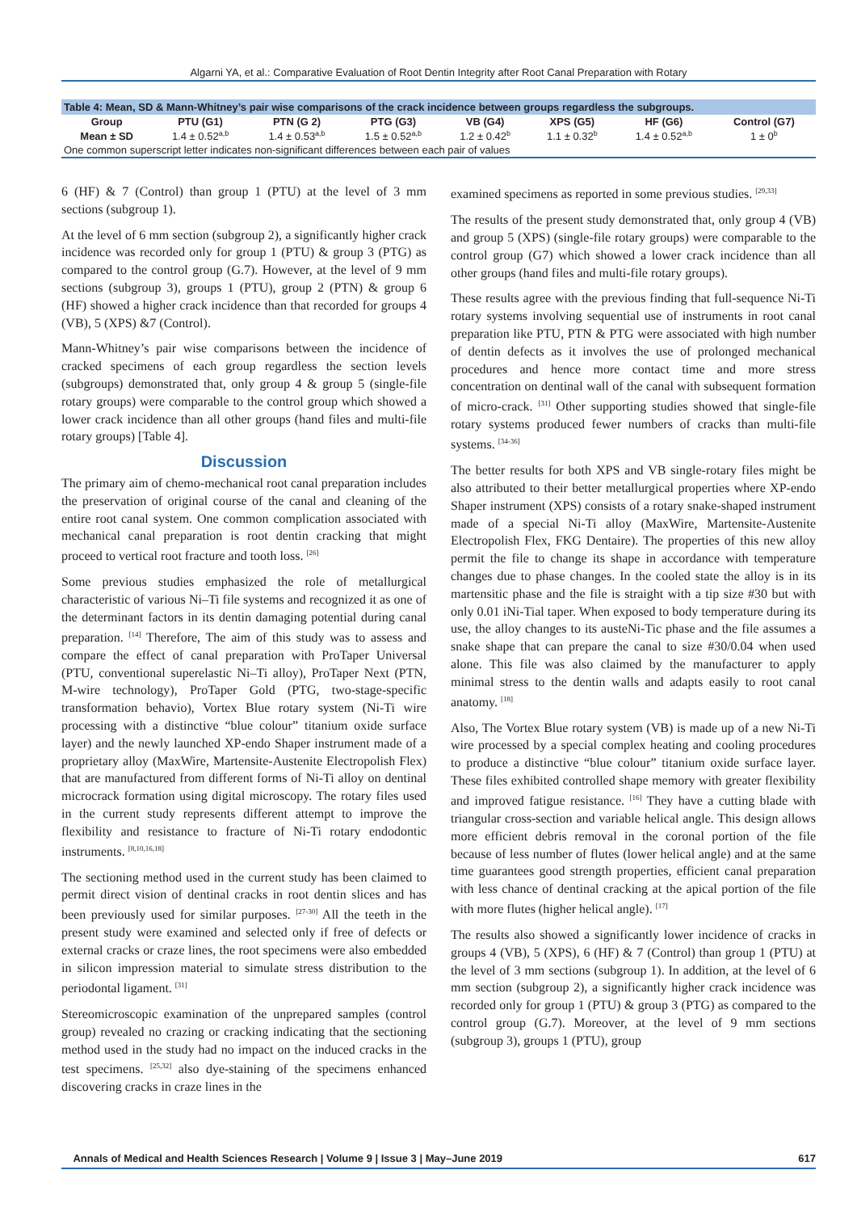Algarni YA, et al.: Comparative Evaluation of Root Dentin Integrity after Root Canal Preparation with Rotary
Table 4: Mean, SD & Mann-Whitney’s pair wise comparisons of the crack incidence between groups regardless the subgroups.
| Group | PTU (G1) | PTN (G 2) | PTG (G3) | VB (G4) | XPS (G5) | HF (G6) | Control (G7) |
| --- | --- | --- | --- | --- | --- | --- | --- |
| Mean ± SD | 1.4 ± 0.52<sup>a,b</sup> | 1.4 ± 0.53<sup>a,b</sup> | 1.5 ± 0.52<sup>a,b</sup> | 1.2 ± 0.42<sup>b</sup> | 1.1 ± 0.32<sup>b</sup> | 1.4 ± 0.52<sup>a,b</sup> | 1 ± 0<sup>b</sup> |
| One common superscript letter indicates non-significant differences between each pair of values | | | | | | | |
6 (HF) & 7 (Control) than group 1 (PTU) at the level of 3 mm sections (subgroup 1).
At the level of 6 mm section (subgroup 2), a significantly higher crack incidence was recorded only for group 1 (PTU) & group 3 (PTG) as compared to the control group (G.7). However, at the level of 9 mm sections (subgroup 3), groups 1 (PTU), group 2 (PTN) & group 6 (HF) showed a higher crack incidence than that recorded for groups 4 (VB), 5 (XPS) &7 (Control).
Mann-Whitney’s pair wise comparisons between the incidence of cracked specimens of each group regardless the section levels (subgroups) demonstrated that, only group 4 & group 5 (single-file rotary groups) were comparable to the control group which showed a lower crack incidence than all other groups (hand files and multi-file rotary groups) [Table 4].
Discussion
The primary aim of chemo-mechanical root canal preparation includes the preservation of original course of the canal and cleaning of the entire root canal system. One common complication associated with mechanical canal preparation is root dentin cracking that might proceed to vertical root fracture and tooth loss. <sup>[26]</sup>
Some previous studies emphasized the role of metallurgical characteristic of various Ni–Ti file systems and recognized it as one of the determinant factors in its dentin damaging potential during canal preparation. <sup>[14]</sup> Therefore, The aim of this study was to assess and compare the effect of canal preparation with ProTaper Universal (PTU, conventional superelastic Ni–Ti alloy), ProTaper Next (PTN, M-wire technology), ProTaper Gold (PTG, two-stage-specific transformation behavio), Vortex Blue rotary system (Ni-Ti wire processing with a distinctive “blue colour” titanium oxide surface layer) and the newly launched XP-endo Shaper instrument made of a proprietary alloy (MaxWire, Martensite-Austenite Electropolish Flex) that are manufactured from different forms of Ni-Ti alloy on dentinal microcrack formation using digital microscopy. The rotary files used in the current study represents different attempt to improve the flexibility and resistance to fracture of Ni-Ti rotary endodontic instruments. <sup>[8,10,16,18]</sup>
The sectioning method used in the current study has been claimed to permit direct vision of dentinal cracks in root dentin slices and has been previously used for similar purposes. <sup>[27-30]</sup> All the teeth in the present study were examined and selected only if free of defects or external cracks or craze lines, the root specimens were also embedded in silicon impression material to simulate stress distribution to the periodontal ligament. <sup>[31]</sup>
Stereomicroscopic examination of the unprepared samples (control group) revealed no crazing or cracking indicating that the sectioning method used in the study had no impact on the induced cracks in the test specimens. <sup>[25,32]</sup> also dye-staining of the specimens enhanced discovering cracks in craze lines in the
examined specimens as reported in some previous studies. <sup>[29,33]</sup>
The results of the present study demonstrated that, only group 4 (VB) and group 5 (XPS) (single-file rotary groups) were comparable to the control group (G7) which showed a lower crack incidence than all other groups (hand files and multi-file rotary groups).
These results agree with the previous finding that full-sequence Ni-Ti rotary systems involving sequential use of instruments in root canal preparation like PTU, PTN & PTG were associated with high number of dentin defects as it involves the use of prolonged mechanical procedures and hence more contact time and more stress concentration on dentinal wall of the canal with subsequent formation of micro-crack. <sup>[31]</sup> Other supporting studies showed that single-file rotary systems produced fewer numbers of cracks than multi-file systems. <sup>[34-36]</sup>
The better results for both XPS and VB single-rotary files might be also attributed to their better metallurgical properties where XP-endo Shaper instrument (XPS) consists of a rotary snake-shaped instrument made of a special Ni-Ti alloy (MaxWire, Martensite-Austenite Electropolish Flex, FKG Dentaire). The properties of this new alloy permit the file to change its shape in accordance with temperature changes due to phase changes. In the cooled state the alloy is in its martensitic phase and the file is straight with a tip size #30 but with only 0.01 iNi-Tial taper. When exposed to body temperature during its use, the alloy changes to its austeNi-Tic phase and the file assumes a snake shape that can prepare the canal to size #30/0.04 when used alone. This file was also claimed by the manufacturer to apply minimal stress to the dentin walls and adapts easily to root canal anatomy. <sup>[18]</sup>
Also, The Vortex Blue rotary system (VB) is made up of a new Ni-Ti wire processed by a special complex heating and cooling procedures to produce a distinctive “blue colour” titanium oxide surface layer. These files exhibited controlled shape memory with greater flexibility and improved fatigue resistance. <sup>[16]</sup> They have a cutting blade with triangular cross-section and variable helical angle. This design allows more efficient debris removal in the coronal portion of the file because of less number of flutes (lower helical angle) and at the same time guarantees good strength properties, efficient canal preparation with less chance of dentinal cracking at the apical portion of the file with more flutes (higher helical angle). <sup>[17]</sup>
The results also showed a significantly lower incidence of cracks in groups 4 (VB), 5 (XPS), 6 (HF) & 7 (Control) than group 1 (PTU) at the level of 3 mm sections (subgroup 1). In addition, at the level of 6 mm section (subgroup 2), a significantly higher crack incidence was recorded only for group 1 (PTU) & group 3 (PTG) as compared to the control group (G.7). Moreover, at the level of 9 mm sections (subgroup 3), groups 1 (PTU), group
Annals of Medical and Health Sciences Research | Volume 9 | Issue 3 | May–June 2019 617